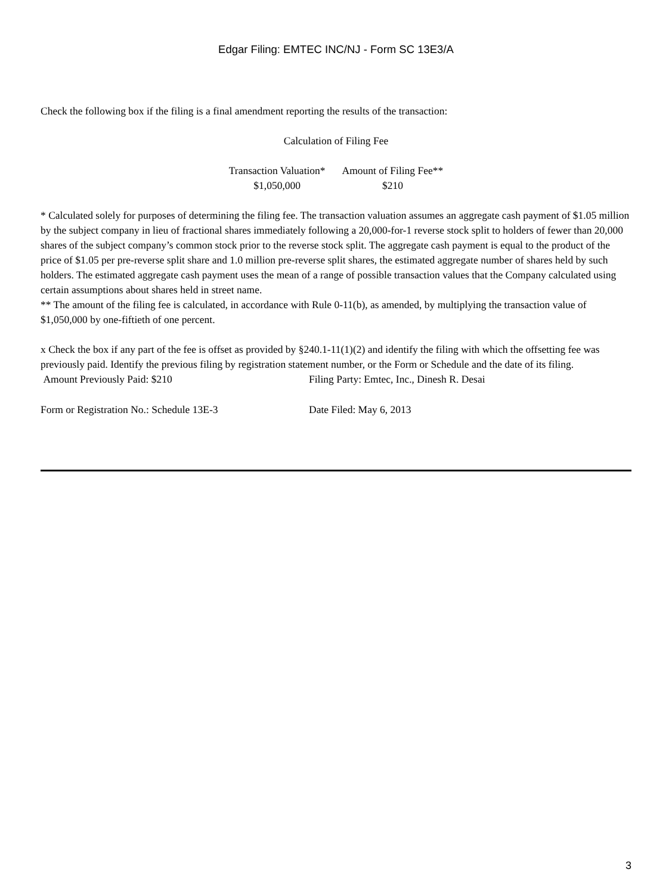Edgar Filing: EMTEC INC/NJ - Form SC 13E3/A
Check the following box if the filing is a final amendment reporting the results of the transaction:
Calculation of Filing Fee
| Transaction Valuation* | Amount of Filing Fee** |
| $1,050,000 | $210 |
* Calculated solely for purposes of determining the filing fee. The transaction valuation assumes an aggregate cash payment of $1.05 million by the subject company in lieu of fractional shares immediately following a 20,000-for-1 reverse stock split to holders of fewer than 20,000 shares of the subject company’s common stock prior to the reverse stock split. The aggregate cash payment is equal to the product of the price of $1.05 per pre-reverse split share and 1.0 million pre-reverse split shares, the estimated aggregate number of shares held by such holders. The estimated aggregate cash payment uses the mean of a range of possible transaction values that the Company calculated using certain assumptions about shares held in street name.
** The amount of the filing fee is calculated, in accordance with Rule 0-11(b), as amended, by multiplying the transaction value of $1,050,000 by one-fiftieth of one percent.
x Check the box if any part of the fee is offset as provided by §240.1-11(1)(2) and identify the filing with which the offsetting fee was previously paid. Identify the previous filing by registration statement number, or the Form or Schedule and the date of its filing.
| Amount Previously Paid: $210 | Filing Party: Emtec, Inc., Dinesh R. Desai |
| Form or Registration No.: Schedule 13E-3 | Date Filed: May 6, 2013 |
3